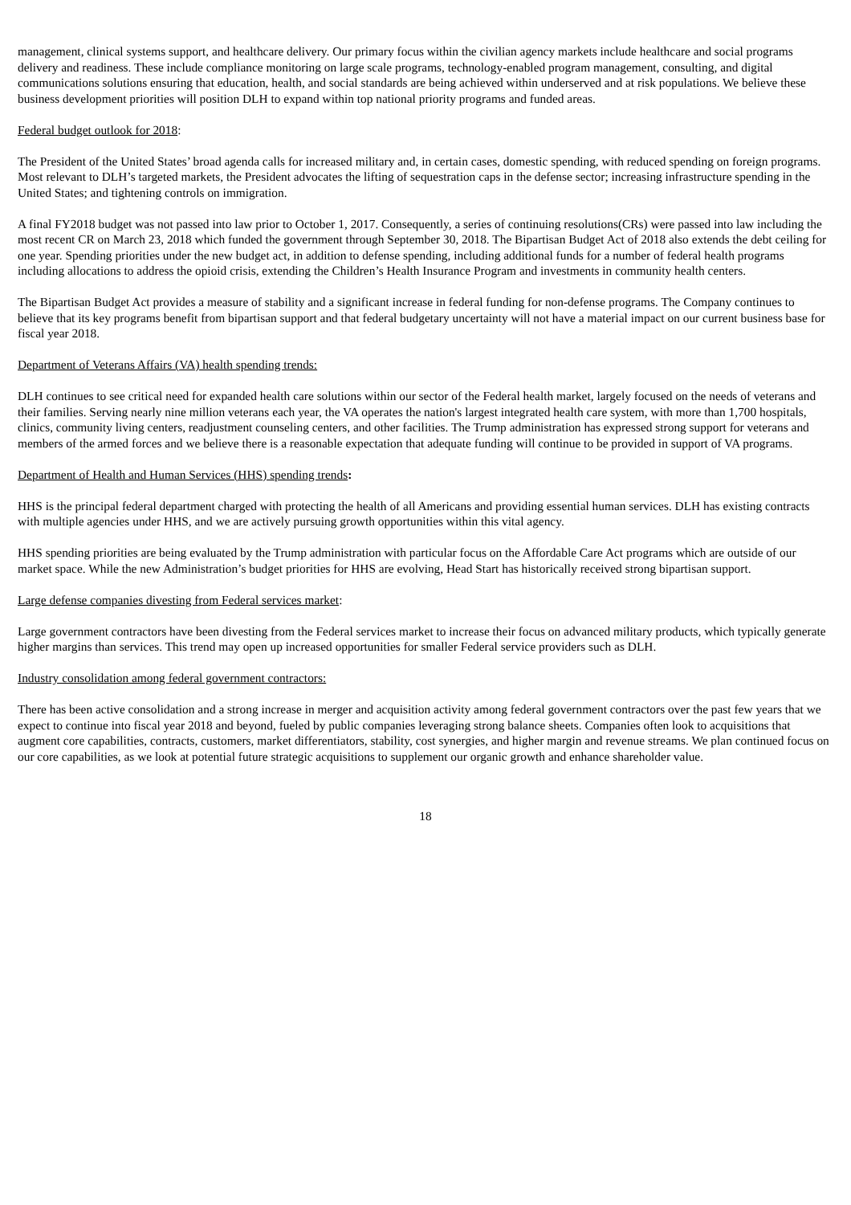management, clinical systems support, and healthcare delivery. Our primary focus within the civilian agency markets include healthcare and social programs delivery and readiness. These include compliance monitoring on large scale programs, technology-enabled program management, consulting, and digital communications solutions ensuring that education, health, and social standards are being achieved within underserved and at risk populations. We believe these business development priorities will position DLH to expand within top national priority programs and funded areas.
Federal budget outlook for 2018:
The President of the United States’ broad agenda calls for increased military and, in certain cases, domestic spending, with reduced spending on foreign programs. Most relevant to DLH’s targeted markets, the President advocates the lifting of sequestration caps in the defense sector; increasing infrastructure spending in the United States; and tightening controls on immigration.
A final FY2018 budget was not passed into law prior to October 1, 2017. Consequently, a series of continuing resolutions(CRs) were passed into law including the most recent CR on March 23, 2018 which funded the government through September 30, 2018. The Bipartisan Budget Act of 2018 also extends the debt ceiling for one year. Spending priorities under the new budget act, in addition to defense spending, including additional funds for a number of federal health programs including allocations to address the opioid crisis, extending the Children’s Health Insurance Program and investments in community health centers.
The Bipartisan Budget Act provides a measure of stability and a significant increase in federal funding for non-defense programs. The Company continues to believe that its key programs benefit from bipartisan support and that federal budgetary uncertainty will not have a material impact on our current business base for fiscal year 2018.
Department of Veterans Affairs (VA) health spending trends:
DLH continues to see critical need for expanded health care solutions within our sector of the Federal health market, largely focused on the needs of veterans and their families. Serving nearly nine million veterans each year, the VA operates the nation's largest integrated health care system, with more than 1,700 hospitals, clinics, community living centers, readjustment counseling centers, and other facilities. The Trump administration has expressed strong support for veterans and members of the armed forces and we believe there is a reasonable expectation that adequate funding will continue to be provided in support of VA programs.
Department of Health and Human Services (HHS) spending trends:
HHS is the principal federal department charged with protecting the health of all Americans and providing essential human services. DLH has existing contracts with multiple agencies under HHS, and we are actively pursuing growth opportunities within this vital agency.
HHS spending priorities are being evaluated by the Trump administration with particular focus on the Affordable Care Act programs which are outside of our market space. While the new Administration’s budget priorities for HHS are evolving, Head Start has historically received strong bipartisan support.
Large defense companies divesting from Federal services market:
Large government contractors have been divesting from the Federal services market to increase their focus on advanced military products, which typically generate higher margins than services. This trend may open up increased opportunities for smaller Federal service providers such as DLH.
Industry consolidation among federal government contractors:
There has been active consolidation and a strong increase in merger and acquisition activity among federal government contractors over the past few years that we expect to continue into fiscal year 2018 and beyond, fueled by public companies leveraging strong balance sheets. Companies often look to acquisitions that augment core capabilities, contracts, customers, market differentiators, stability, cost synergies, and higher margin and revenue streams. We plan continued focus on our core capabilities, as we look at potential future strategic acquisitions to supplement our organic growth and enhance shareholder value.
18